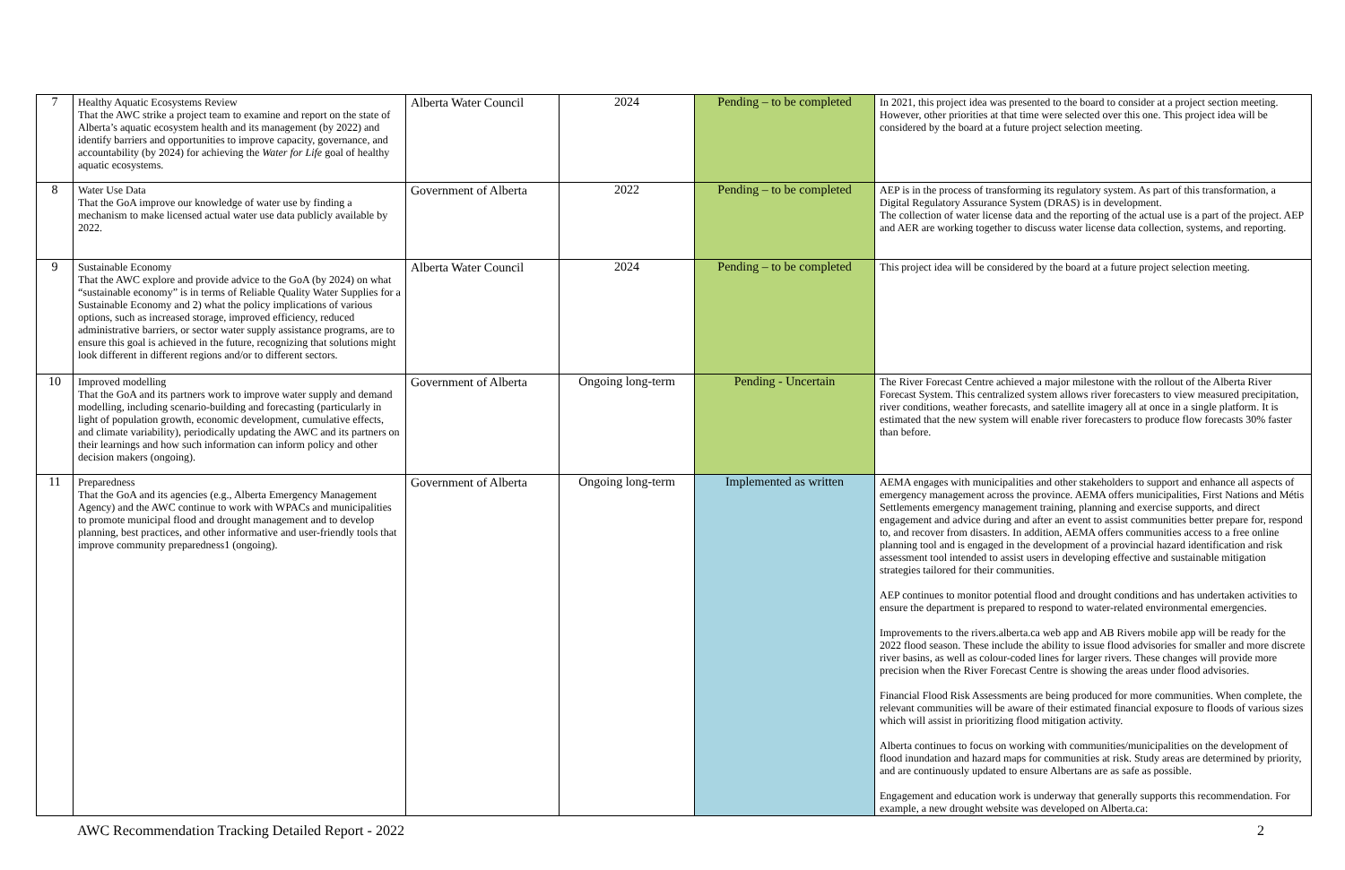| 7 | Healthy Aquatic Ecosystems Review That the AWC strike a project team to examine and report on the state of Alberta’s aquatic ecosystem health and its management (by 2022) and identify barriers and opportunities to improve capacity, governance, and accountability (by 2024) for achieving the Water for Life goal of healthy aquatic ecosystems. | Alberta Water Council | 2024 | Pending – to be completed | In 2021, this project idea was presented to the board to consider at a project section meeting. However, other priorities at that time were selected over this one. This project idea will be considered by the board at a future project selection meeting. |
| 8 | Water Use Data That the GoA improve our knowledge of water use by finding a mechanism to make licensed actual water use data publicly available by 2022. | Government of Alberta | 2022 | Pending – to be completed | AEP is in the process of transforming its regulatory system. As part of this transformation, a Digital Regulatory Assurance System (DRAS) is in development. The collection of water license data and the reporting of the actual use is a part of the project. AEP and AER are working together to discuss water license data collection, systems, and reporting. |
| 9 | Sustainable Economy That the AWC explore and provide advice to the GoA (by 2024) on what “sustainable economy” is in terms of Reliable Quality Water Supplies for a Sustainable Economy and 2) what the policy implications of various options, such as increased storage, improved efficiency, reduced administrative barriers, or sector water supply assistance programs, are to ensure this goal is achieved in the future, recognizing that solutions might look different in different regions and/or to different sectors. | Alberta Water Council | 2024 | Pending – to be completed | This project idea will be considered by the board at a future project selection meeting. |
| 10 | Improved modelling That the GoA and its partners work to improve water supply and demand modelling, including scenario-building and forecasting (particularly in light of population growth, economic development, cumulative effects, and climate variability), periodically updating the AWC and its partners on their learnings and how such information can inform policy and other decision makers (ongoing). | Government of Alberta | Ongoing long-term | Pending - Uncertain | The River Forecast Centre achieved a major milestone with the rollout of the Alberta River Forecast System. This centralized system allows river forecasters to view measured precipitation, river conditions, weather forecasts, and satellite imagery all at once in a single platform. It is estimated that the new system will enable river forecasters to produce flow forecasts 30% faster than before. |
| 11 | Preparedness That the GoA and its agencies (e.g., Alberta Emergency Management Agency) and the AWC continue to work with WPACs and municipalities to promote municipal flood and drought management and to develop planning, best practices, and other informative and user-friendly tools that improve community preparedness1 (ongoing). | Government of Alberta | Ongoing long-term | Implemented as written | AEMA engages with municipalities and other stakeholders to support and enhance all aspects of emergency management across the province. AEMA offers municipalities, First Nations and Métis Settlements emergency management training, planning and exercise supports, and direct engagement and advice during and after an event to assist communities better prepare for, respond to, and recover from disasters. In addition, AEMA offers communities access to a free online planning tool and is engaged in the development of a provincial hazard identification and risk assessment tool intended to assist users in developing effective and sustainable mitigation strategies tailored for their communities. AEP continues to monitor potential flood and drought conditions and has undertaken activities to ensure the department is prepared to respond to water-related environmental emergencies. Improvements to the rivers.alberta.ca web app and AB Rivers mobile app will be ready for the 2022 flood season. These include the ability to issue flood advisories for smaller and more discrete river basins, as well as colour-coded lines for larger rivers. These changes will provide more precision when the River Forecast Centre is showing the areas under flood advisories. Financial Flood Risk Assessments are being produced for more communities. When complete, the relevant communities will be aware of their estimated financial exposure to floods of various sizes which will assist in prioritizing flood mitigation activity. Alberta continues to focus on working with communities/municipalities on the development of flood inundation and hazard maps for communities at risk. Study areas are determined by priority, and are continuously updated to ensure Albertans are as safe as possible. Engagement and education work is underway that generally supports this recommendation. For example, a new drought website was developed on Alberta.ca: |
AWC Recommendation Tracking Detailed Report - 2022 2